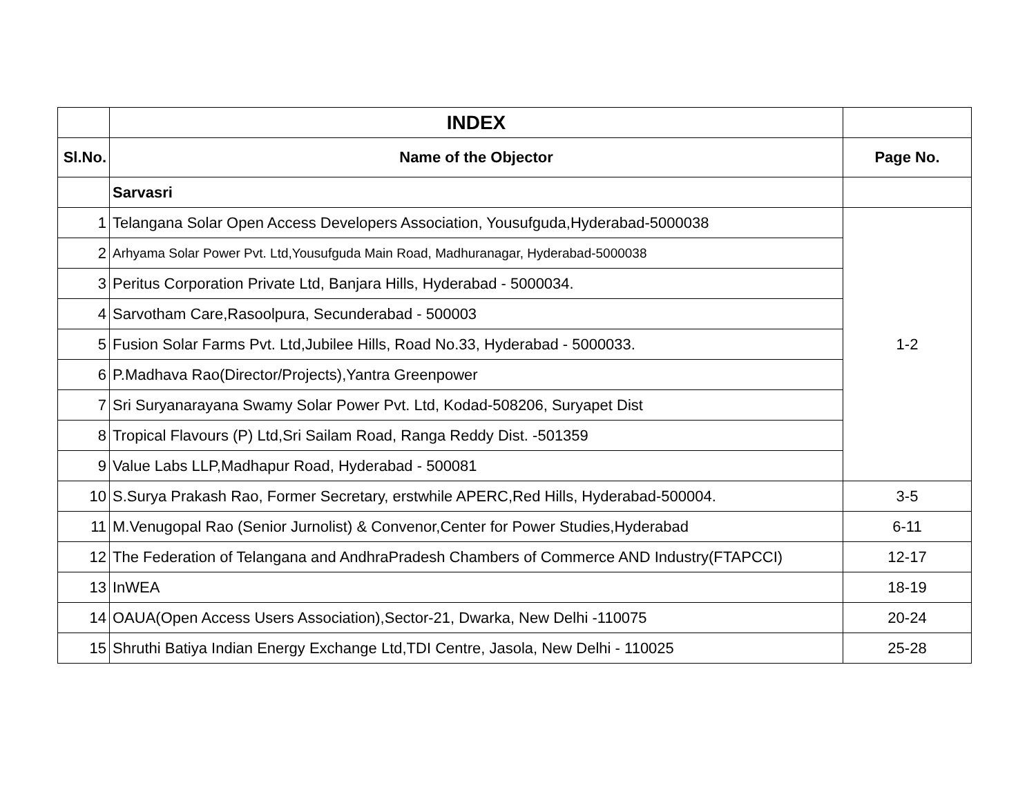| | INDEX | |
| Sl.No. | Name of the Objector | Page No. |
| | Sarvasri | |
| 1 | Telangana Solar Open Access Developers Association, Yousufguda,Hyderabad-5000038 | 1-2 |
| 2 | Arhyama Solar Power Pvt. Ltd,Yousufguda Main Road, Madhuranagar, Hyderabad-5000038 | |
| 3 | Peritus Corporation Private Ltd, Banjara Hills, Hyderabad - 5000034. | |
| 4 | Sarvotham Care,Rasoolpura, Secunderabad - 500003 | |
| 5 | Fusion Solar Farms Pvt. Ltd,Jubilee Hills, Road No.33, Hyderabad - 5000033. | |
| 6 | P.Madhava Rao(Director/Projects),Yantra Greenpower | |
| 7 | Sri Suryanarayana Swamy Solar Power Pvt. Ltd, Kodad-508206, Suryapet Dist | |
| 8 | Tropical Flavours (P) Ltd,Sri Sailam Road, Ranga Reddy Dist. -501359 | |
| 9 | Value Labs LLP,Madhapur Road, Hyderabad - 500081 | |
| 10 | S.Surya Prakash Rao, Former Secretary, erstwhile APERC,Red Hills, Hyderabad-500004. | 3-5 |
| 11 | M.Venugopal Rao (Senior Jurnolist) & Convenor,Center for Power Studies,Hyderabad | 6-11 |
| 12 | The Federation of Telangana and AndhraPradesh Chambers of Commerce AND Industry(FTAPCCI) | 12-17 |
| 13 | InWEA | 18-19 |
| 14 | OAUA(Open Access Users Association),Sector-21, Dwarka, New Delhi -110075 | 20-24 |
| 15 | Shruthi Batiya Indian Energy Exchange Ltd,TDI Centre, Jasola, New Delhi - 110025 | 25-28 |